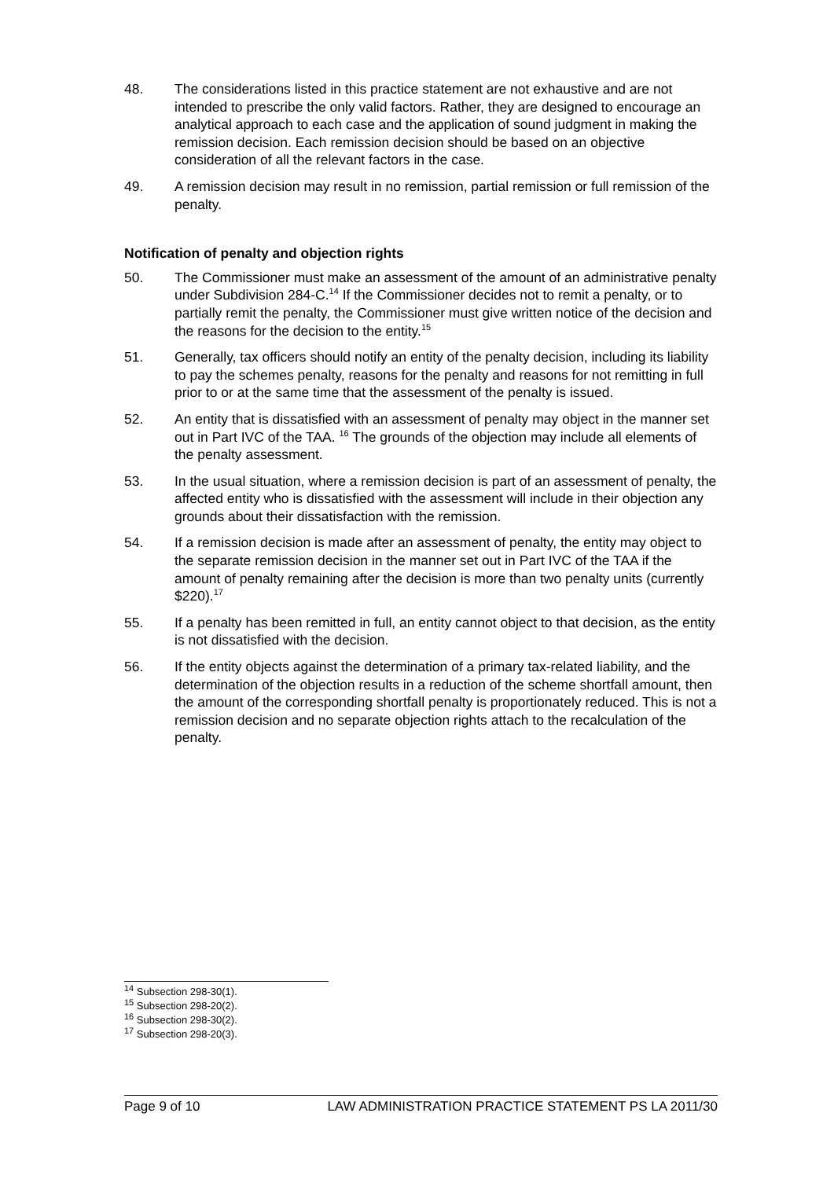48. The considerations listed in this practice statement are not exhaustive and are not intended to prescribe the only valid factors. Rather, they are designed to encourage an analytical approach to each case and the application of sound judgment in making the remission decision. Each remission decision should be based on an objective consideration of all the relevant factors in the case.
49. A remission decision may result in no remission, partial remission or full remission of the penalty.
Notification of penalty and objection rights
50. The Commissioner must make an assessment of the amount of an administrative penalty under Subdivision 284-C.<sup>14</sup> If the Commissioner decides not to remit a penalty, or to partially remit the penalty, the Commissioner must give written notice of the decision and the reasons for the decision to the entity.<sup>15</sup>
51. Generally, tax officers should notify an entity of the penalty decision, including its liability to pay the schemes penalty, reasons for the penalty and reasons for not remitting in full prior to or at the same time that the assessment of the penalty is issued.
52. An entity that is dissatisfied with an assessment of penalty may object in the manner set out in Part IVC of the TAA. <sup>16</sup> The grounds of the objection may include all elements of the penalty assessment.
53. In the usual situation, where a remission decision is part of an assessment of penalty, the affected entity who is dissatisfied with the assessment will include in their objection any grounds about their dissatisfaction with the remission.
54. If a remission decision is made after an assessment of penalty, the entity may object to the separate remission decision in the manner set out in Part IVC of the TAA if the amount of penalty remaining after the decision is more than two penalty units (currently $220).<sup>17</sup>
55. If a penalty has been remitted in full, an entity cannot object to that decision, as the entity is not dissatisfied with the decision.
56. If the entity objects against the determination of a primary tax-related liability, and the determination of the objection results in a reduction of the scheme shortfall amount, then the amount of the corresponding shortfall penalty is proportionately reduced. This is not a remission decision and no separate objection rights attach to the recalculation of the penalty.
<sup>14</sup> Subsection 298-30(1).
<sup>15</sup> Subsection 298-20(2).
<sup>16</sup> Subsection 298-30(2).
<sup>17</sup> Subsection 298-20(3).
Page 9 of 10 LAW ADMINISTRATION PRACTICE STATEMENT PS LA 2011/30